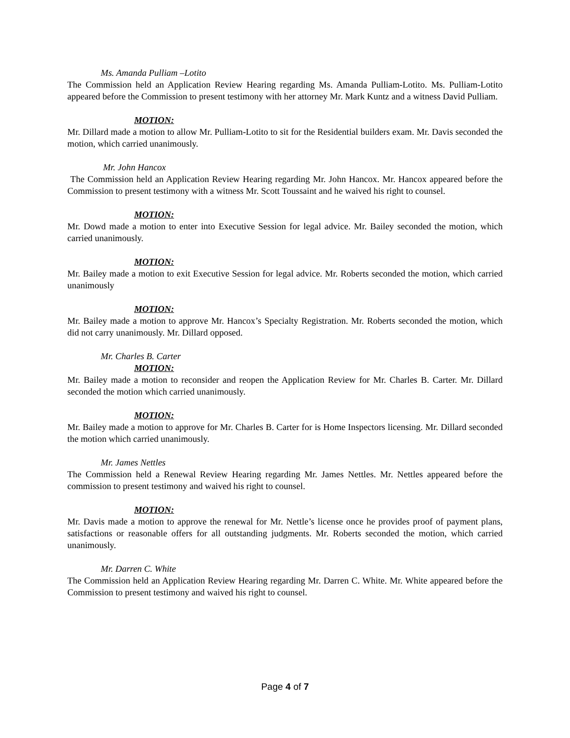Ms. Amanda Pulliam –Lotito
The Commission held an Application Review Hearing regarding Ms. Amanda Pulliam-Lotito. Ms. Pulliam-Lotito appeared before the Commission to present testimony with her attorney Mr. Mark Kuntz and a witness David Pulliam.
MOTION:
Mr. Dillard made a motion to allow Mr. Pulliam-Lotito to sit for the Residential builders exam. Mr. Davis seconded the motion, which carried unanimously.
Mr. John Hancox
The Commission held an Application Review Hearing regarding Mr. John Hancox. Mr. Hancox appeared before the Commission to present testimony with a witness Mr. Scott Toussaint and he waived his right to counsel.
MOTION:
Mr. Dowd made a motion to enter into Executive Session for legal advice. Mr. Bailey seconded the motion, which carried unanimously.
MOTION:
Mr. Bailey made a motion to exit Executive Session for legal advice. Mr. Roberts seconded the motion, which carried unanimously
MOTION:
Mr. Bailey made a motion to approve Mr. Hancox’s Specialty Registration. Mr. Roberts seconded the motion, which did not carry unanimously. Mr. Dillard opposed.
Mr. Charles B. Carter
MOTION:
Mr. Bailey made a motion to reconsider and reopen the Application Review for Mr. Charles B. Carter. Mr. Dillard seconded the motion which carried unanimously.
MOTION:
Mr. Bailey made a motion to approve for Mr. Charles B. Carter for is Home Inspectors licensing. Mr. Dillard seconded the motion which carried unanimously.
Mr. James Nettles
The Commission held a Renewal Review Hearing regarding Mr. James Nettles. Mr. Nettles appeared before the commission to present testimony and waived his right to counsel.
MOTION:
Mr. Davis made a motion to approve the renewal for Mr. Nettle’s license once he provides proof of payment plans, satisfactions or reasonable offers for all outstanding judgments. Mr. Roberts seconded the motion, which carried unanimously.
Mr. Darren C. White
The Commission held an Application Review Hearing regarding Mr. Darren C. White. Mr. White appeared before the Commission to present testimony and waived his right to counsel.
Page 4 of 7